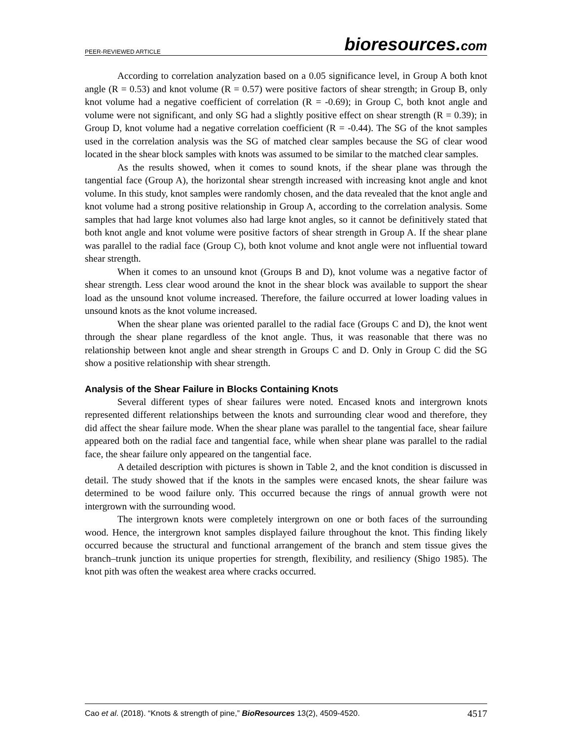PEER-REVIEWED ARTICLE bioresources.com
According to correlation analyzation based on a 0.05 significance level, in Group A both knot angle (R = 0.53) and knot volume (R = 0.57) were positive factors of shear strength; in Group B, only knot volume had a negative coefficient of correlation (R = -0.69); in Group C, both knot angle and volume were not significant, and only SG had a slightly positive effect on shear strength (R = 0.39); in Group D, knot volume had a negative correlation coefficient (R = -0.44). The SG of the knot samples used in the correlation analysis was the SG of matched clear samples because the SG of clear wood located in the shear block samples with knots was assumed to be similar to the matched clear samples.
As the results showed, when it comes to sound knots, if the shear plane was through the tangential face (Group A), the horizontal shear strength increased with increasing knot angle and knot volume. In this study, knot samples were randomly chosen, and the data revealed that the knot angle and knot volume had a strong positive relationship in Group A, according to the correlation analysis. Some samples that had large knot volumes also had large knot angles, so it cannot be definitively stated that both knot angle and knot volume were positive factors of shear strength in Group A. If the shear plane was parallel to the radial face (Group C), both knot volume and knot angle were not influential toward shear strength.
When it comes to an unsound knot (Groups B and D), knot volume was a negative factor of shear strength. Less clear wood around the knot in the shear block was available to support the shear load as the unsound knot volume increased. Therefore, the failure occurred at lower loading values in unsound knots as the knot volume increased.
When the shear plane was oriented parallel to the radial face (Groups C and D), the knot went through the shear plane regardless of the knot angle. Thus, it was reasonable that there was no relationship between knot angle and shear strength in Groups C and D. Only in Group C did the SG show a positive relationship with shear strength.
Analysis of the Shear Failure in Blocks Containing Knots
Several different types of shear failures were noted. Encased knots and intergrown knots represented different relationships between the knots and surrounding clear wood and therefore, they did affect the shear failure mode. When the shear plane was parallel to the tangential face, shear failure appeared both on the radial face and tangential face, while when shear plane was parallel to the radial face, the shear failure only appeared on the tangential face.
A detailed description with pictures is shown in Table 2, and the knot condition is discussed in detail. The study showed that if the knots in the samples were encased knots, the shear failure was determined to be wood failure only. This occurred because the rings of annual growth were not intergrown with the surrounding wood.
The intergrown knots were completely intergrown on one or both faces of the surrounding wood. Hence, the intergrown knot samples displayed failure throughout the knot. This finding likely occurred because the structural and functional arrangement of the branch and stem tissue gives the branch–trunk junction its unique properties for strength, flexibility, and resiliency (Shigo 1985). The knot pith was often the weakest area where cracks occurred.
Cao et al. (2018). “Knots & strength of pine,” BioResources 13(2), 4509-4520. 4517